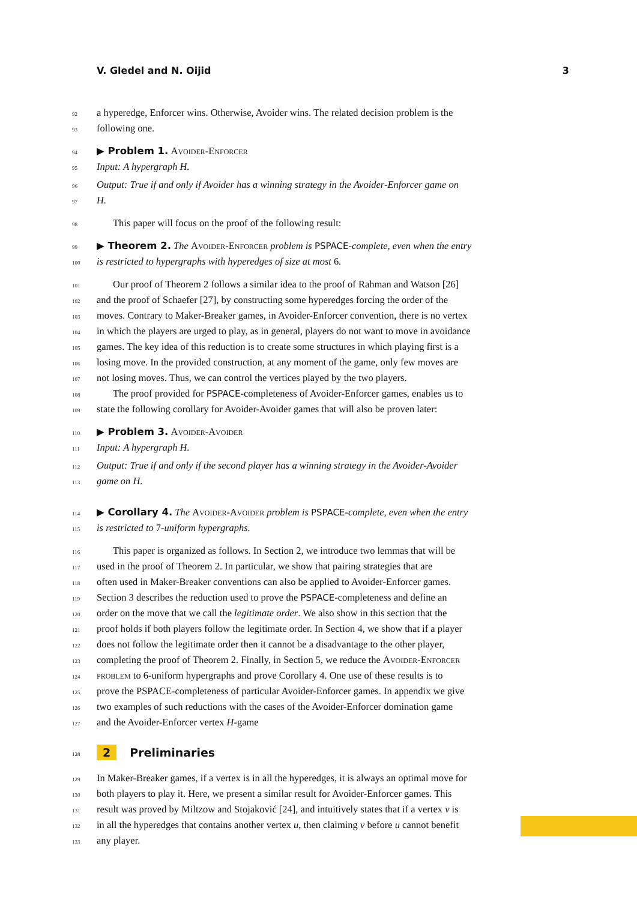V. Gledel and N. Oijid 3
92 a hyperedge, Enforcer wins. Otherwise, Avoider wins. The related decision problem is the
93 following one.
94 ▶ Problem 1. Avoider-Enforcer
95 Input: A hypergraph H.
96 Output: True if and only if Avoider has a winning strategy in the Avoider-Enforcer game on
97 H.
98 This paper will focus on the proof of the following result:
99 ▶ Theorem 2. The Avoider-Enforcer problem is PSPACE-complete, even when the entry
100 is restricted to hypergraphs with hyperedges of size at most 6.
101 Our proof of Theorem 2 follows a similar idea to the proof of Rahman and Watson [26]
102 and the proof of Schaefer [27], by constructing some hyperedges forcing the order of the
103 moves. Contrary to Maker-Breaker games, in Avoider-Enforcer convention, there is no vertex
104 in which the players are urged to play, as in general, players do not want to move in avoidance
105 games. The key idea of this reduction is to create some structures in which playing first is a
106 losing move. In the provided construction, at any moment of the game, only few moves are
107 not losing moves. Thus, we can control the vertices played by the two players.
108 The proof provided for PSPACE-completeness of Avoider-Enforcer games, enables us to
109 state the following corollary for Avoider-Avoider games that will also be proven later:
110 ▶ Problem 3. Avoider-Avoider
111 Input: A hypergraph H.
112 Output: True if and only if the second player has a winning strategy in the Avoider-Avoider
113 game on H.
114 ▶ Corollary 4. The Avoider-Avoider problem is PSPACE-complete, even when the entry
115 is restricted to 7-uniform hypergraphs.
116 This paper is organized as follows. In Section 2, we introduce two lemmas that will be
117 used in the proof of Theorem 2. In particular, we show that pairing strategies that are
118 often used in Maker-Breaker conventions can also be applied to Avoider-Enforcer games.
119 Section 3 describes the reduction used to prove the PSPACE-completeness and define an
120 order on the move that we call the legitimate order. We also show in this section that the
121 proof holds if both players follow the legitimate order. In Section 4, we show that if a player
122 does not follow the legitimate order then it cannot be a disadvantage to the other player,
123 completing the proof of Theorem 2. Finally, in Section 5, we reduce the Avoider-Enforcer
124 problem to 6-uniform hypergraphs and prove Corollary 4. One use of these results is to
125 prove the PSPACE-completeness of particular Avoider-Enforcer games. In appendix we give
126 two examples of such reductions with the cases of the Avoider-Enforcer domination game
127 and the Avoider-Enforcer vertex H-game
128 2 Preliminaries
129 In Maker-Breaker games, if a vertex is in all the hyperedges, it is always an optimal move for
130 both players to play it. Here, we present a similar result for Avoider-Enforcer games. This
131 result was proved by Miltzow and Stojaković [24], and intuitively states that if a vertex v is
132 in all the hyperedges that contains another vertex u, then claiming v before u cannot benefit
133 any player.